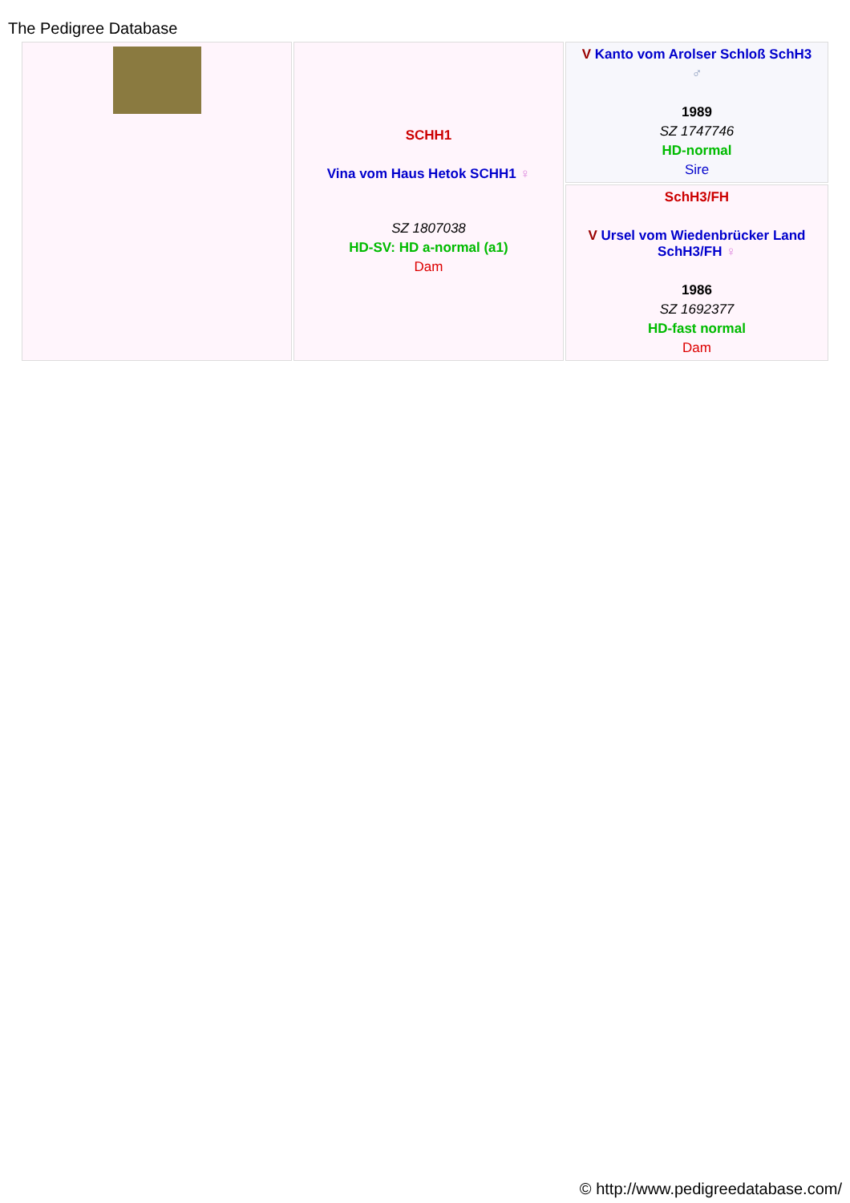The Pedigree Database
| | SCHH1 Vina vom Haus Hetok SCHH1 ♀ SZ 1807038 HD-SV: HD a-normal (a1) Dam | V Kanto vom Arolser Schloß SchH3 ♂ 1989 SZ 1747746 HD-normal Sire |
| | | SchH3/FH V Ursel vom Wiedenbrücker Land SchH3/FH ♀ 1986 SZ 1692377 HD-fast normal Dam |
© http://www.pedigreedatabase.com/